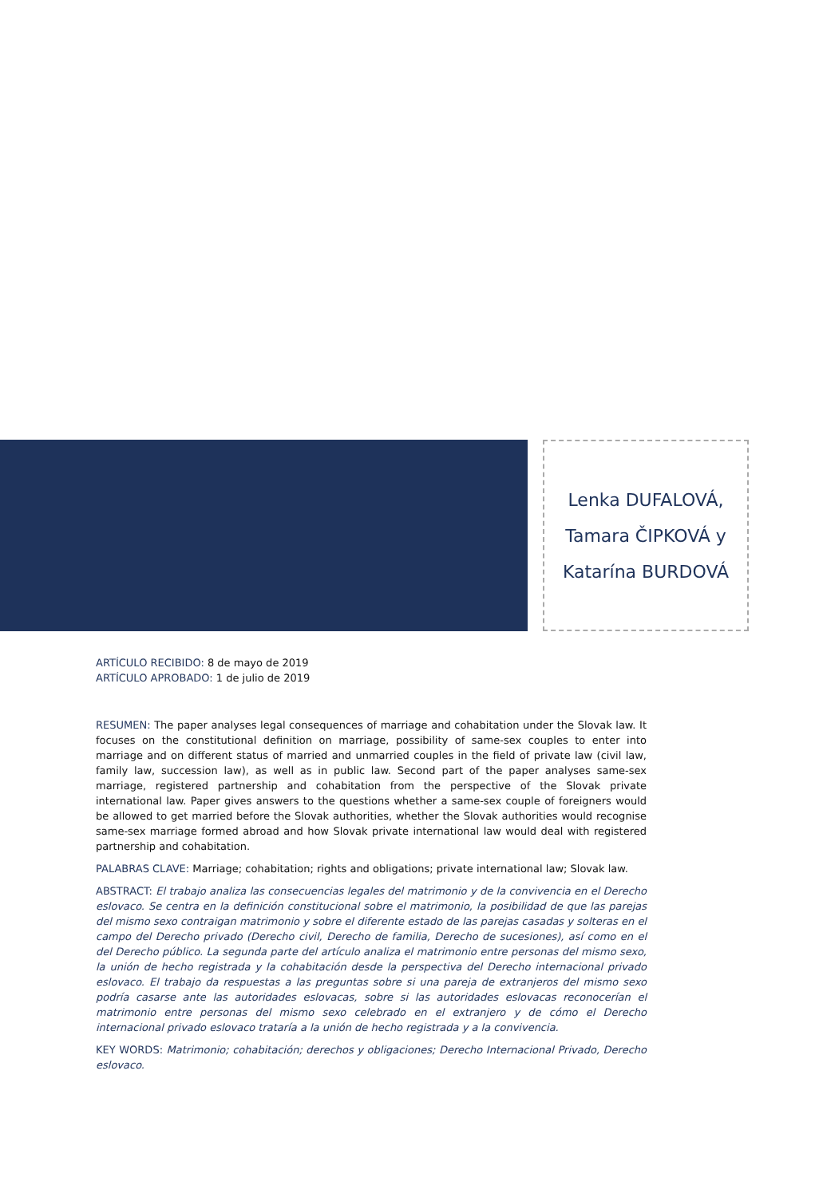Lenka DUFALOVÁ,
Tamara ČIPKOVÁ y
Katarína BURDOVÁ
ARTÍCULO RECIBIDO: 8 de mayo de 2019
ARTÍCULO APROBADO: 1 de julio de 2019
RESUMEN: The paper analyses legal consequences of marriage and cohabitation under the Slovak law. It focuses on the constitutional definition on marriage, possibility of same-sex couples to enter into marriage and on different status of married and unmarried couples in the field of private law (civil law, family law, succession law), as well as in public law. Second part of the paper analyses same-sex marriage, registered partnership and cohabitation from the perspective of the Slovak private international law. Paper gives answers to the questions whether a same-sex couple of foreigners would be allowed to get married before the Slovak authorities, whether the Slovak authorities would recognise same-sex marriage formed abroad and how Slovak private international law would deal with registered partnership and cohabitation.
PALABRAS CLAVE: Marriage; cohabitation; rights and obligations; private international law; Slovak law.
ABSTRACT: El trabajo analiza las consecuencias legales del matrimonio y de la convivencia en el Derecho eslovaco. Se centra en la definición constitucional sobre el matrimonio, la posibilidad de que las parejas del mismo sexo contraigan matrimonio y sobre el diferente estado de las parejas casadas y solteras en el campo del Derecho privado (Derecho civil, Derecho de familia, Derecho de sucesiones), así como en el del Derecho público. La segunda parte del artículo analiza el matrimonio entre personas del mismo sexo, la unión de hecho registrada y la cohabitación desde la perspectiva del Derecho internacional privado eslovaco. El trabajo da respuestas a las preguntas sobre si una pareja de extranjeros del mismo sexo podría casarse ante las autoridades eslovacas, sobre si las autoridades eslovacas reconocerían el matrimonio entre personas del mismo sexo celebrado en el extranjero y de cómo el Derecho internacional privado eslovaco trataría a la unión de hecho registrada y a la convivencia.
KEY WORDS: Matrimonio; cohabitación; derechos y obligaciones; Derecho Internacional Privado, Derecho eslovaco.